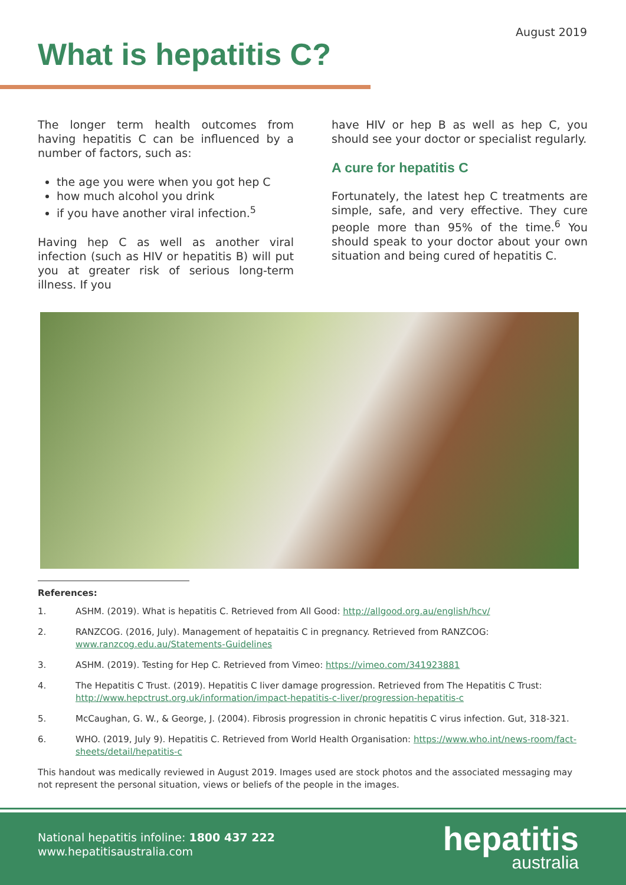August 2019
What is hepatitis C?
The longer term health outcomes from having hepatitis C can be influenced by a number of factors, such as:
the age you were when you got hep C
how much alcohol you drink
if you have another viral infection.<sup>5</sup>
Having hep C as well as another viral infection (such as HIV or hepatitis B) will put you at greater risk of serious long-term illness. If you
have HIV or hep B as well as hep C, you should see your doctor or specialist regularly.
A cure for hepatitis C
Fortunately, the latest hep C treatments are simple, safe, and very effective. They cure people more than 95% of the time.<sup>6</sup> You should speak to your doctor about your own situation and being cured of hepatitis C.
References:
1. ASHM. (2019). What is hepatitis C. Retrieved from All Good: http://allgood.org.au/english/hcv/
2. RANZCOG. (2016, July). Management of hepataitis C in pregnancy. Retrieved from RANZCOG: www.ranzcog.edu.au/Statements-Guidelines
3. ASHM. (2019). Testing for Hep C. Retrieved from Vimeo: https://vimeo.com/341923881
4. The Hepatitis C Trust. (2019). Hepatitis C liver damage progression. Retrieved from The Hepatitis C Trust: http://www.hepctrust.org.uk/information/impact-hepatitis-c-liver/progression-hepatitis-c
5. McCaughan, G. W., & George, J. (2004). Fibrosis progression in chronic hepatitis C virus infection. Gut, 318-321.
6. WHO. (2019, July 9). Hepatitis C. Retrieved from World Health Organisation: https://www.who.int/news-room/fact-sheets/detail/hepatitis-c
This handout was medically reviewed in August 2019. Images used are stock photos and the associated messaging may not represent the personal situation, views or beliefs of the people in the images.
National hepatitis infoline: 1800 437 222
www.hepatitisaustralia.com
hepatitis
australia